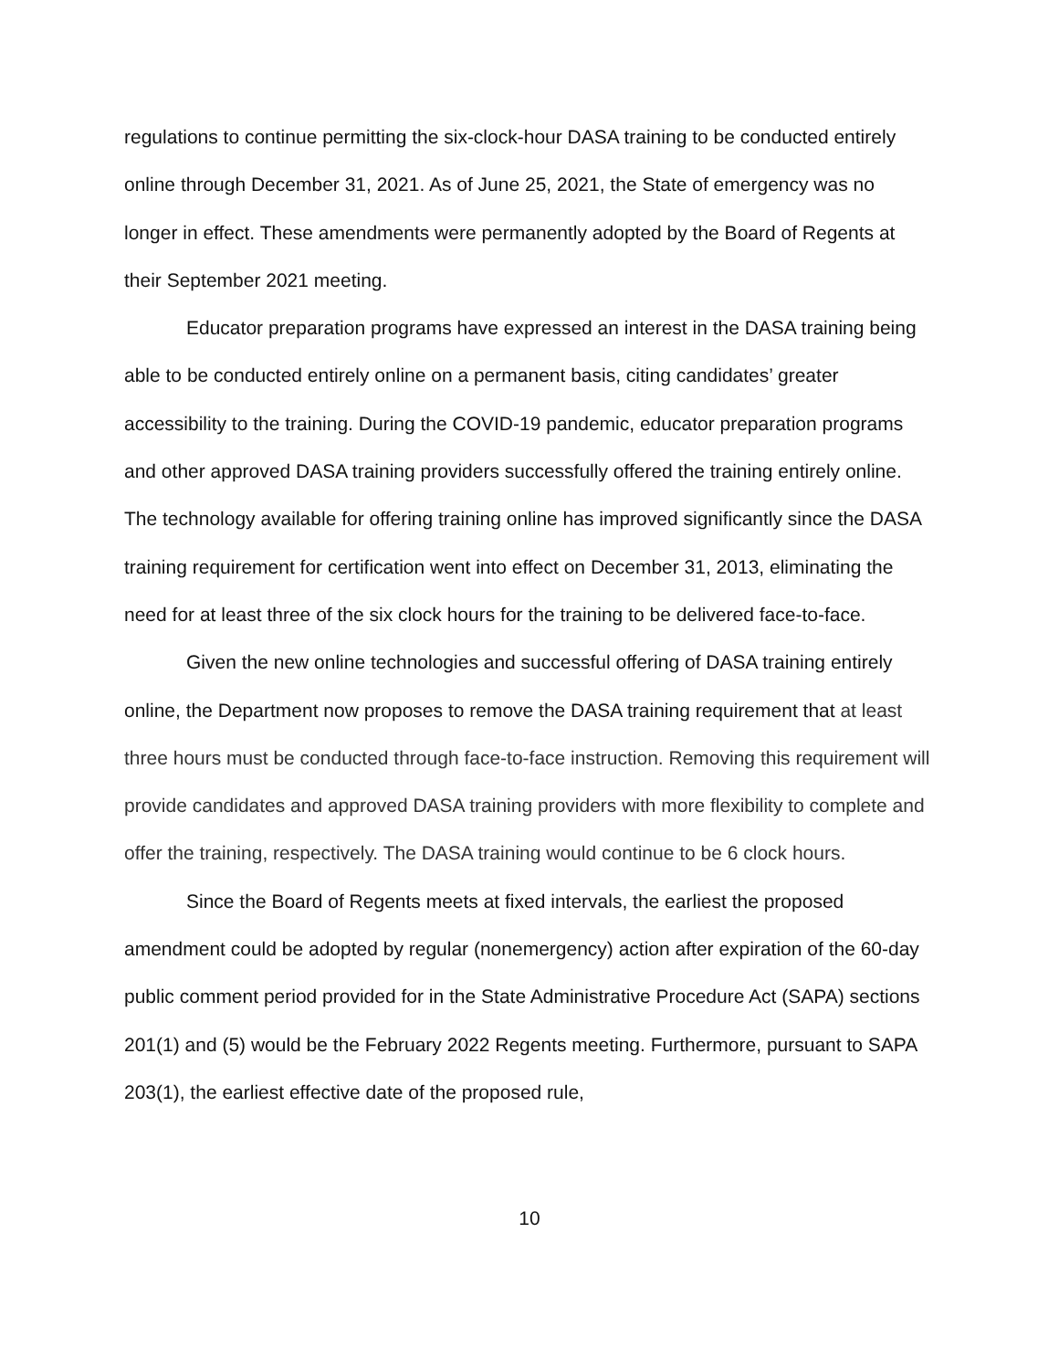regulations to continue permitting the six-clock-hour DASA training to be conducted entirely online through December 31, 2021. As of June 25, 2021, the State of emergency was no longer in effect. These amendments were permanently adopted by the Board of Regents at their September 2021 meeting.
Educator preparation programs have expressed an interest in the DASA training being able to be conducted entirely online on a permanent basis, citing candidates’ greater accessibility to the training. During the COVID-19 pandemic, educator preparation programs and other approved DASA training providers successfully offered the training entirely online. The technology available for offering training online has improved significantly since the DASA training requirement for certification went into effect on December 31, 2013, eliminating the need for at least three of the six clock hours for the training to be delivered face-to-face.
Given the new online technologies and successful offering of DASA training entirely online, the Department now proposes to remove the DASA training requirement that at least three hours must be conducted through face-to-face instruction. Removing this requirement will provide candidates and approved DASA training providers with more flexibility to complete and offer the training, respectively. The DASA training would continue to be 6 clock hours.
Since the Board of Regents meets at fixed intervals, the earliest the proposed amendment could be adopted by regular (nonemergency) action after expiration of the 60-day public comment period provided for in the State Administrative Procedure Act (SAPA) sections 201(1) and (5) would be the February 2022 Regents meeting. Furthermore, pursuant to SAPA 203(1), the earliest effective date of the proposed rule,
10